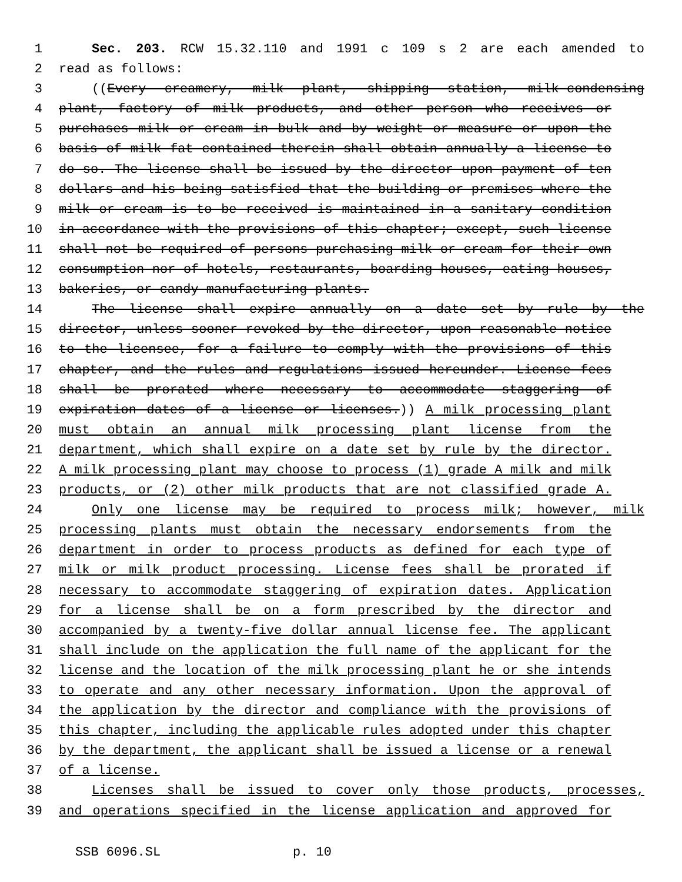1 Sec. 203. RCW 15.32.110 and 1991 c 109 s 2 are each amended to
2 read as follows:
3 ((Every creamery, milk plant, shipping station, milk-condensing
4 plant, factory of milk products, and other person who receives or
5 purchases milk or cream in bulk and by weight or measure or upon the
6 basis of milk fat contained therein shall obtain annually a license to
7 do so. The license shall be issued by the director upon payment of ten
8 dollars and his being satisfied that the building or premises where the
9 milk or cream is to be received is maintained in a sanitary condition
10 in accordance with the provisions of this chapter; except, such license
11 shall not be required of persons purchasing milk or cream for their own
12 consumption nor of hotels, restaurants, boarding houses, eating houses,
13 bakeries, or candy manufacturing plants.
14 The license shall expire annually on a date set by rule by the
15 director, unless sooner revoked by the director, upon reasonable notice
16 to the licensee, for a failure to comply with the provisions of this
17 chapter, and the rules and regulations issued hereunder. License fees
18 shall be prorated where necessary to accommodate staggering of
19 expiration dates of a license or licenses.)) A milk processing plant
20 must obtain an annual milk processing plant license from the
21 department, which shall expire on a date set by rule by the director.
22 A milk processing plant may choose to process (1) grade A milk and milk
23 products, or (2) other milk products that are not classified grade A.
24 Only one license may be required to process milk; however, milk
25 processing plants must obtain the necessary endorsements from the
26 department in order to process products as defined for each type of
27 milk or milk product processing. License fees shall be prorated if
28 necessary to accommodate staggering of expiration dates. Application
29 for a license shall be on a form prescribed by the director and
30 accompanied by a twenty-five dollar annual license fee. The applicant
31 shall include on the application the full name of the applicant for the
32 license and the location of the milk processing plant he or she intends
33 to operate and any other necessary information. Upon the approval of
34 the application by the director and compliance with the provisions of
35 this chapter, including the applicable rules adopted under this chapter
36 by the department, the applicant shall be issued a license or a renewal
37 of a license.
38 Licenses shall be issued to cover only those products, processes,
39 and operations specified in the license application and approved for
SSB 6096.SL p. 10